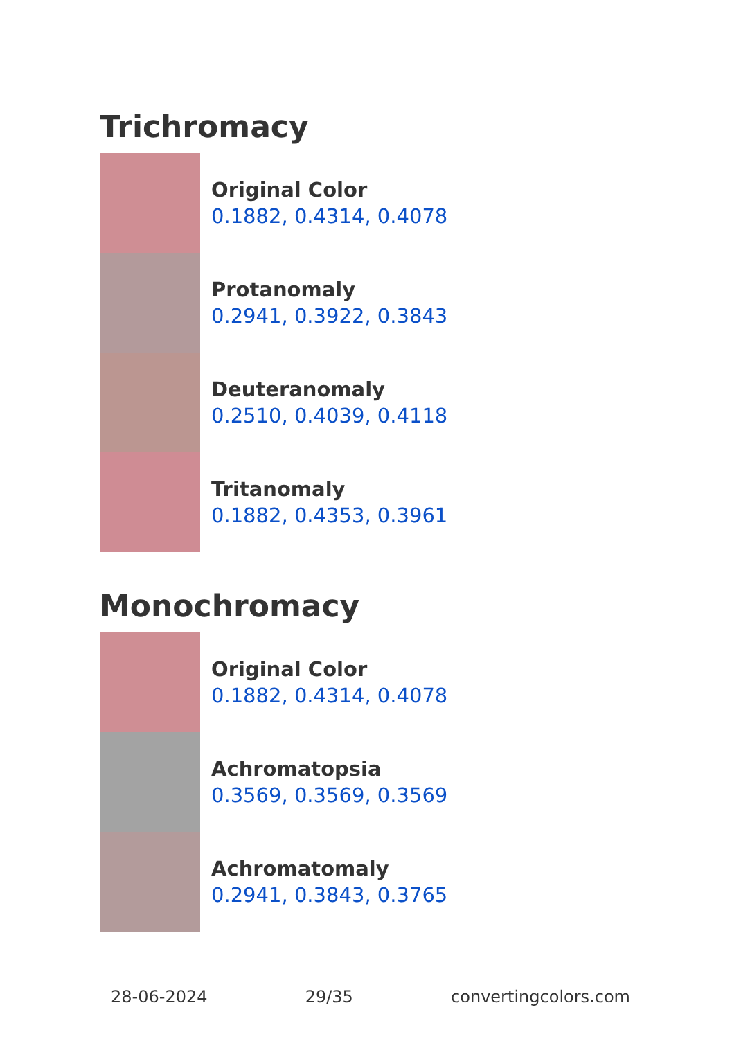Trichromacy
Original Color
0.1882, 0.4314, 0.4078
Protanomaly
0.2941, 0.3922, 0.3843
Deuteranomaly
0.2510, 0.4039, 0.4118
Tritanomaly
0.1882, 0.4353, 0.3961
Monochromacy
Original Color
0.1882, 0.4314, 0.4078
Achromatopsia
0.3569, 0.3569, 0.3569
Achromatomaly
0.2941, 0.3843, 0.3765
28-06-2024 29/35 convertingcolors.com